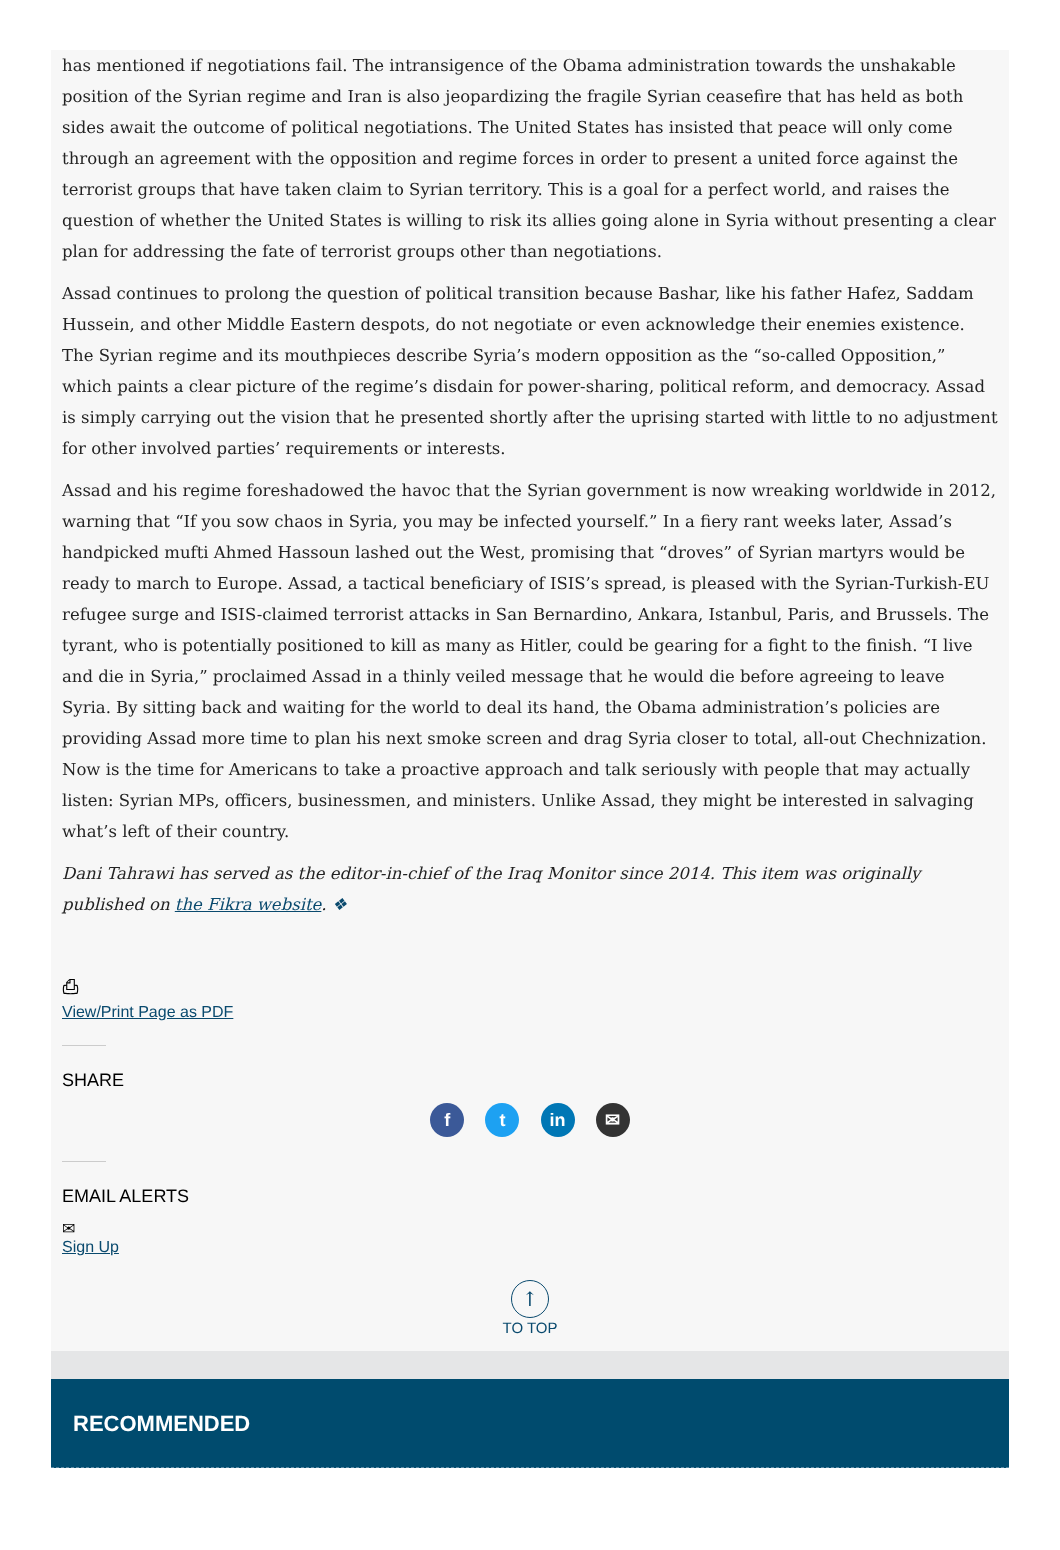has mentioned if negotiations fail. The intransigence of the Obama administration towards the unshakable position of the Syrian regime and Iran is also jeopardizing the fragile Syrian ceasefire that has held as both sides await the outcome of political negotiations. The United States has insisted that peace will only come through an agreement with the opposition and regime forces in order to present a united force against the terrorist groups that have taken claim to Syrian territory. This is a goal for a perfect world, and raises the question of whether the United States is willing to risk its allies going alone in Syria without presenting a clear plan for addressing the fate of terrorist groups other than negotiations.
Assad continues to prolong the question of political transition because Bashar, like his father Hafez, Saddam Hussein, and other Middle Eastern despots, do not negotiate or even acknowledge their enemies existence. The Syrian regime and its mouthpieces describe Syria’s modern opposition as the “so-called Opposition,” which paints a clear picture of the regime’s disdain for power-sharing, political reform, and democracy. Assad is simply carrying out the vision that he presented shortly after the uprising started with little to no adjustment for other involved parties’ requirements or interests.
Assad and his regime foreshadowed the havoc that the Syrian government is now wreaking worldwide in 2012, warning that “If you sow chaos in Syria, you may be infected yourself.” In a fiery rant weeks later, Assad’s handpicked mufti Ahmed Hassoun lashed out the West, promising that “droves” of Syrian martyrs would be ready to march to Europe. Assad, a tactical beneficiary of ISIS’s spread, is pleased with the Syrian-Turkish-EU refugee surge and ISIS-claimed terrorist attacks in San Bernardino, Ankara, Istanbul, Paris, and Brussels. The tyrant, who is potentially positioned to kill as many as Hitler, could be gearing for a fight to the finish. “I live and die in Syria,” proclaimed Assad in a thinly veiled message that he would die before agreeing to leave Syria. By sitting back and waiting for the world to deal its hand, the Obama administration’s policies are providing Assad more time to plan his next smoke screen and drag Syria closer to total, all-out Chechnization. Now is the time for Americans to take a proactive approach and talk seriously with people that may actually listen: Syrian MPs, officers, businessmen, and ministers. Unlike Assad, they might be interested in salvaging what’s left of their country.
Dani Tahrawi has served as the editor-in-chief of the Iraq Monitor since 2014. This item was originally published on the Fikra website. ❖
⎙
View/Print Page as PDF
SHARE
f t in ✉
EMAIL ALERTS
✉
Sign Up
↑
TO TOP
RECOMMENDED